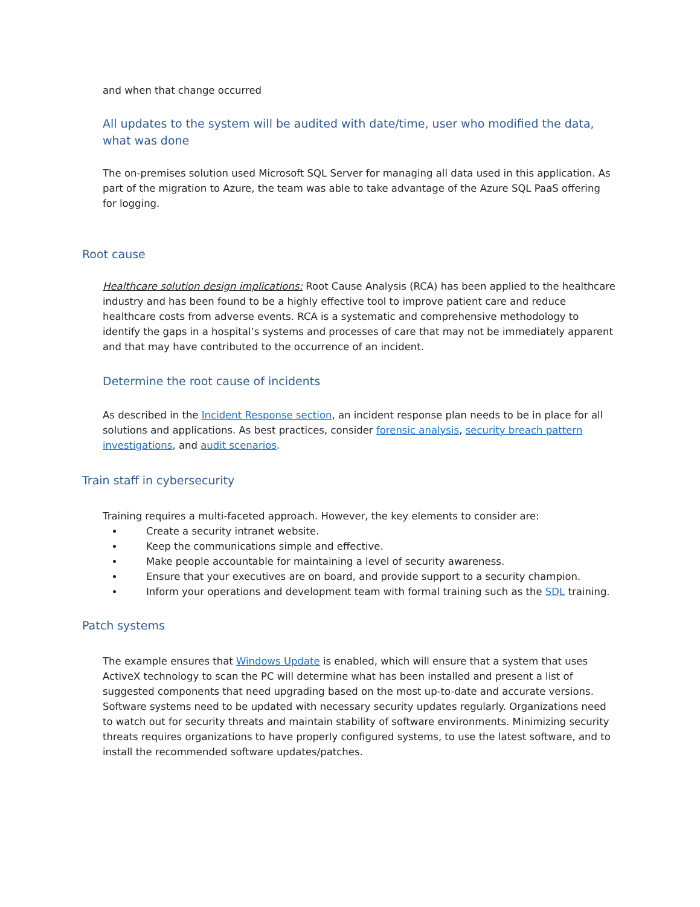and when that change occurred
All updates to the system will be audited with date/time, user who modified the data, what was done
The on-premises solution used Microsoft SQL Server for managing all data used in this application. As part of the migration to Azure, the team was able to take advantage of the Azure SQL PaaS offering for logging.
Root cause
Healthcare solution design implications: Root Cause Analysis (RCA) has been applied to the healthcare industry and has been found to be a highly effective tool to improve patient care and reduce healthcare costs from adverse events. RCA is a systematic and comprehensive methodology to identify the gaps in a hospital’s systems and processes of care that may not be immediately apparent and that may have contributed to the occurrence of an incident.
Determine the root cause of incidents
As described in the Incident Response section, an incident response plan needs to be in place for all solutions and applications. As best practices, consider forensic analysis, security breach pattern investigations, and audit scenarios.
Train staff in cybersecurity
Training requires a multi-faceted approach. However, the key elements to consider are:
Create a security intranet website.
Keep the communications simple and effective.
Make people accountable for maintaining a level of security awareness.
Ensure that your executives are on board, and provide support to a security champion.
Inform your operations and development team with formal training such as the SDL training.
Patch systems
The example ensures that Windows Update is enabled, which will ensure that a system that uses ActiveX technology to scan the PC will determine what has been installed and present a list of suggested components that need upgrading based on the most up-to-date and accurate versions. Software systems need to be updated with necessary security updates regularly. Organizations need to watch out for security threats and maintain stability of software environments. Minimizing security threats requires organizations to have properly configured systems, to use the latest software, and to install the recommended software updates/patches.